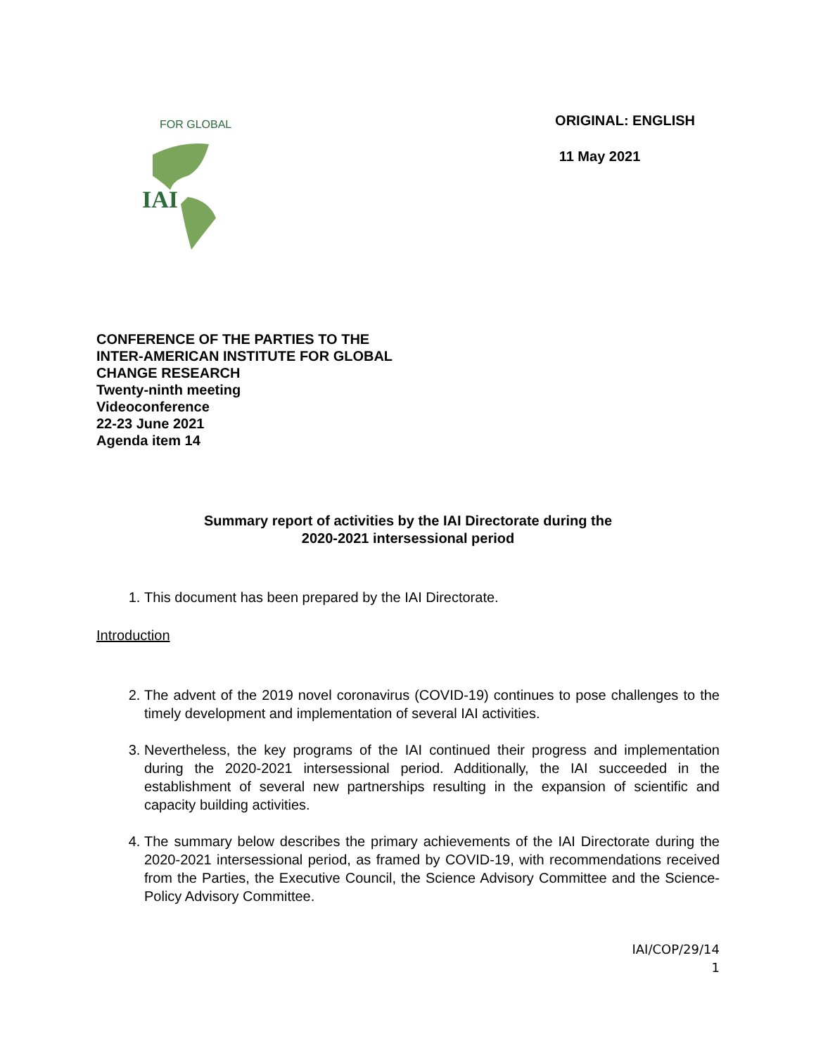IAI
FOR GLOBAL
ORIGINAL: ENGLISH
11 May 2021
CONFERENCE OF THE PARTIES TO THE
INTER-AMERICAN INSTITUTE FOR GLOBAL
CHANGE RESEARCH
Twenty-ninth meeting
Videoconference
22-23 June 2021
Agenda item 14
Summary report of activities by the IAI Directorate during the
2020-2021 intersessional period
1. This document has been prepared by the IAI Directorate.
Introduction
2. The advent of the 2019 novel coronavirus (COVID-19) continues to pose challenges to the timely development and implementation of several IAI activities.
3. Nevertheless, the key programs of the IAI continued their progress and implementation during the 2020-2021 intersessional period. Additionally, the IAI succeeded in the establishment of several new partnerships resulting in the expansion of scientific and capacity building activities.
4. The summary below describes the primary achievements of the IAI Directorate during the 2020-2021 intersessional period, as framed by COVID-19, with recommendations received from the Parties, the Executive Council, the Science Advisory Committee and the Science-Policy Advisory Committee.
IAI/COP/29/14
1